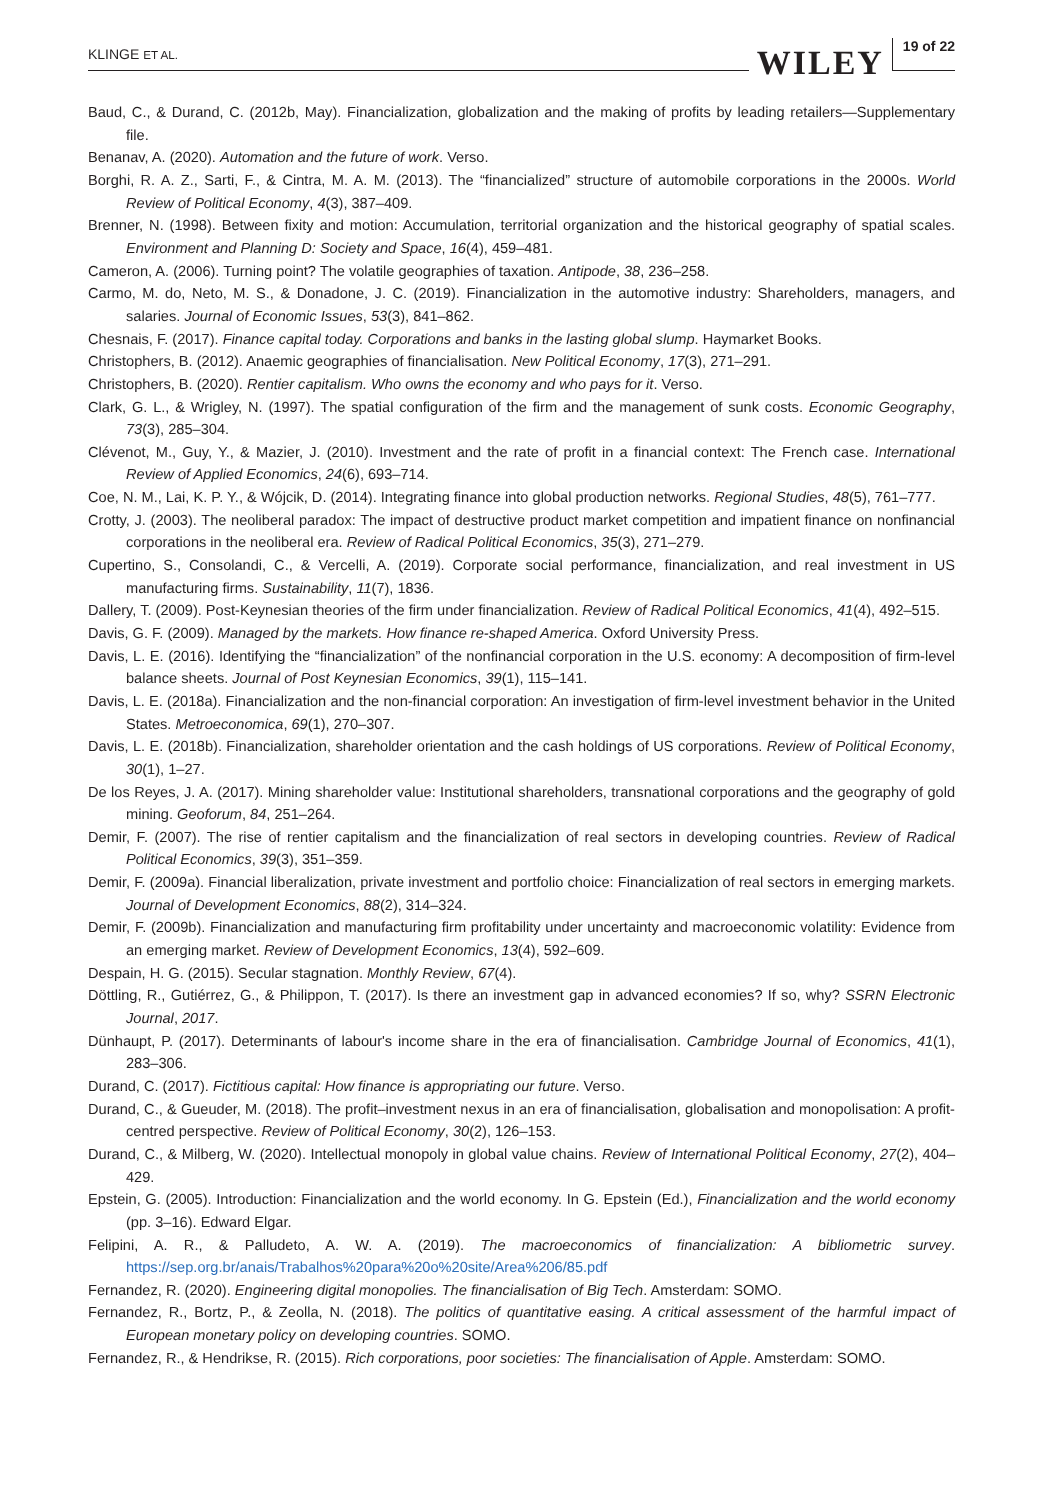KLINGE ET AL. WILEY 19 of 22
Baud, C., & Durand, C. (2012b, May). Financialization, globalization and the making of profits by leading retailers—Supplementary file.
Benanav, A. (2020). Automation and the future of work. Verso.
Borghi, R. A. Z., Sarti, F., & Cintra, M. A. M. (2013). The “financialized” structure of automobile corporations in the 2000s. World Review of Political Economy, 4(3), 387–409.
Brenner, N. (1998). Between fixity and motion: Accumulation, territorial organization and the historical geography of spatial scales. Environment and Planning D: Society and Space, 16(4), 459–481.
Cameron, A. (2006). Turning point? The volatile geographies of taxation. Antipode, 38, 236–258.
Carmo, M. do, Neto, M. S., & Donadone, J. C. (2019). Financialization in the automotive industry: Shareholders, managers, and salaries. Journal of Economic Issues, 53(3), 841–862.
Chesnais, F. (2017). Finance capital today. Corporations and banks in the lasting global slump. Haymarket Books.
Christophers, B. (2012). Anaemic geographies of financialisation. New Political Economy, 17(3), 271–291.
Christophers, B. (2020). Rentier capitalism. Who owns the economy and who pays for it. Verso.
Clark, G. L., & Wrigley, N. (1997). The spatial configuration of the firm and the management of sunk costs. Economic Geography, 73(3), 285–304.
Clévenot, M., Guy, Y., & Mazier, J. (2010). Investment and the rate of profit in a financial context: The French case. International Review of Applied Economics, 24(6), 693–714.
Coe, N. M., Lai, K. P. Y., & Wójcik, D. (2014). Integrating finance into global production networks. Regional Studies, 48(5), 761–777.
Crotty, J. (2003). The neoliberal paradox: The impact of destructive product market competition and impatient finance on nonfinancial corporations in the neoliberal era. Review of Radical Political Economics, 35(3), 271–279.
Cupertino, S., Consolandi, C., & Vercelli, A. (2019). Corporate social performance, financialization, and real investment in US manufacturing firms. Sustainability, 11(7), 1836.
Dallery, T. (2009). Post-Keynesian theories of the firm under financialization. Review of Radical Political Economics, 41(4), 492–515.
Davis, G. F. (2009). Managed by the markets. How finance re-shaped America. Oxford University Press.
Davis, L. E. (2016). Identifying the “financialization” of the nonfinancial corporation in the U.S. economy: A decomposition of firm-level balance sheets. Journal of Post Keynesian Economics, 39(1), 115–141.
Davis, L. E. (2018a). Financialization and the non-financial corporation: An investigation of firm-level investment behavior in the United States. Metroeconomica, 69(1), 270–307.
Davis, L. E. (2018b). Financialization, shareholder orientation and the cash holdings of US corporations. Review of Political Economy, 30(1), 1–27.
De los Reyes, J. A. (2017). Mining shareholder value: Institutional shareholders, transnational corporations and the geography of gold mining. Geoforum, 84, 251–264.
Demir, F. (2007). The rise of rentier capitalism and the financialization of real sectors in developing countries. Review of Radical Political Economics, 39(3), 351–359.
Demir, F. (2009a). Financial liberalization, private investment and portfolio choice: Financialization of real sectors in emerging markets. Journal of Development Economics, 88(2), 314–324.
Demir, F. (2009b). Financialization and manufacturing firm profitability under uncertainty and macroeconomic volatility: Evidence from an emerging market. Review of Development Economics, 13(4), 592–609.
Despain, H. G. (2015). Secular stagnation. Monthly Review, 67(4).
Döttling, R., Gutiérrez, G., & Philippon, T. (2017). Is there an investment gap in advanced economies? If so, why? SSRN Electronic Journal, 2017.
Dünhaupt, P. (2017). Determinants of labour's income share in the era of financialisation. Cambridge Journal of Economics, 41(1), 283–306.
Durand, C. (2017). Fictitious capital: How finance is appropriating our future. Verso.
Durand, C., & Gueuder, M. (2018). The profit–investment nexus in an era of financialisation, globalisation and monopolisation: A profit-centred perspective. Review of Political Economy, 30(2), 126–153.
Durand, C., & Milberg, W. (2020). Intellectual monopoly in global value chains. Review of International Political Economy, 27(2), 404–429.
Epstein, G. (2005). Introduction: Financialization and the world economy. In G. Epstein (Ed.), Financialization and the world economy (pp. 3–16). Edward Elgar.
Felipini, A. R., & Palludeto, A. W. A. (2019). The macroeconomics of financialization: A bibliometric survey. https://sep.org.br/anais/Trabalhos%20para%20o%20site/Area%206/85.pdf
Fernandez, R. (2020). Engineering digital monopolies. The financialisation of Big Tech. Amsterdam: SOMO.
Fernandez, R., Bortz, P., & Zeolla, N. (2018). The politics of quantitative easing. A critical assessment of the harmful impact of European monetary policy on developing countries. SOMO.
Fernandez, R., & Hendrikse, R. (2015). Rich corporations, poor societies: The financialisation of Apple. Amsterdam: SOMO.